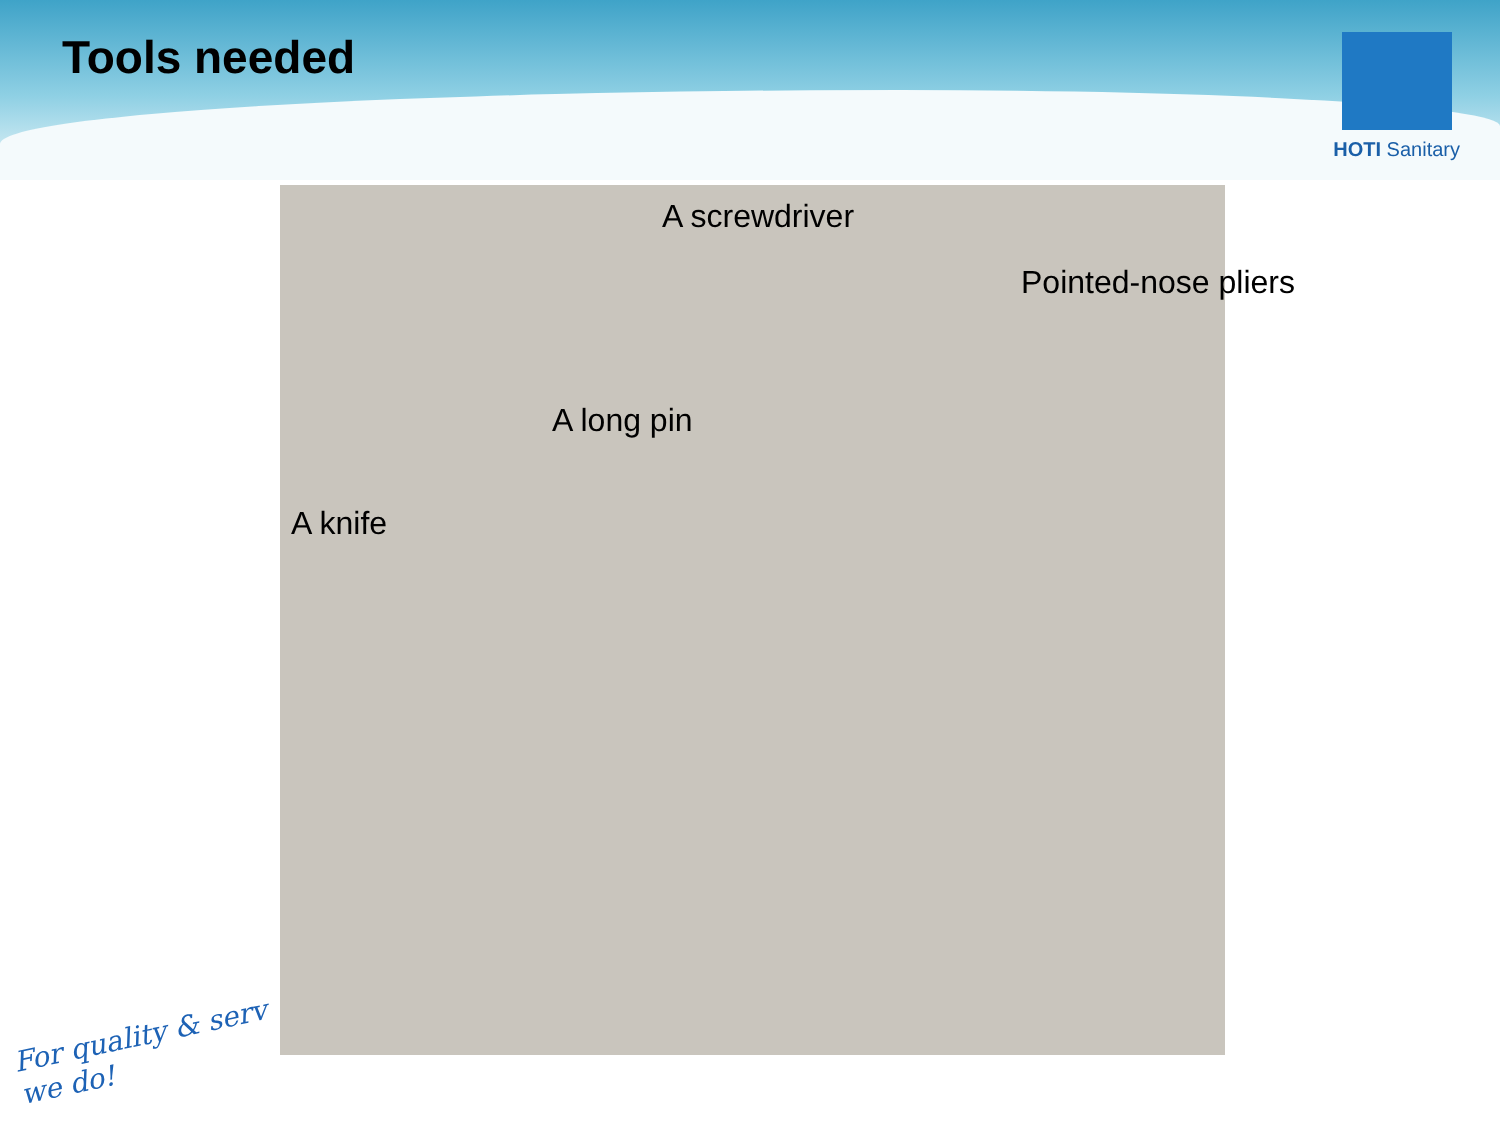Tools needed
HOTI Sanitary
A screwdriver
Pointed-nose pliers
A long pin
A knife
For quality & serv
we do!